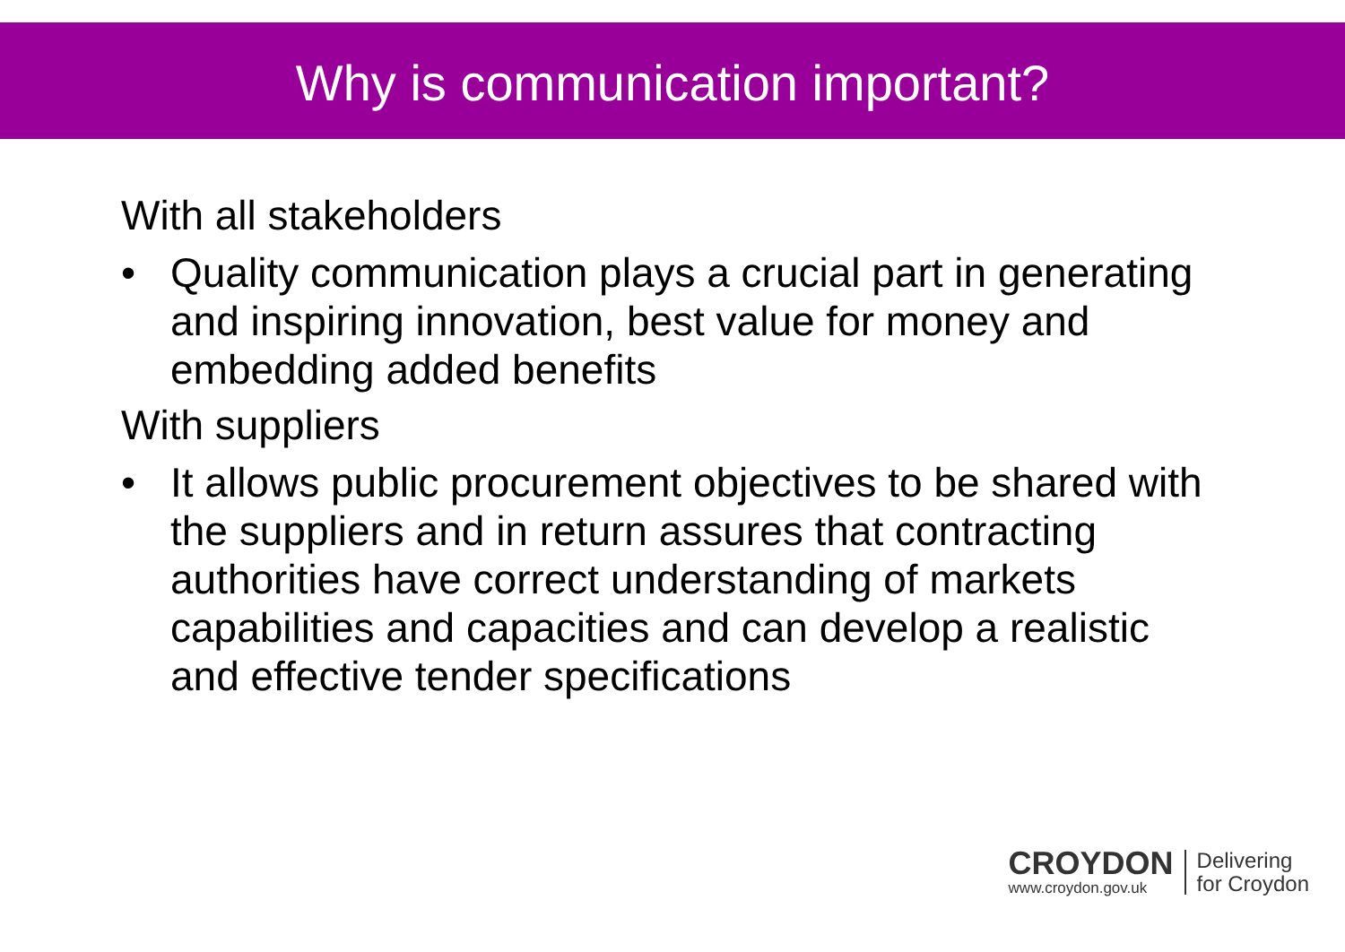Why is communication important?
With all stakeholders
• Quality communication plays a crucial part in generating and inspiring innovation, best value for money and embedding added benefits
With suppliers
• It allows public procurement objectives to be shared with the suppliers and in return assures that contracting authorities have correct understanding of markets capabilities and capacities and can develop a realistic and effective tender specifications
CROYDON
www.croydon.gov.uk
Delivering
for Croydon